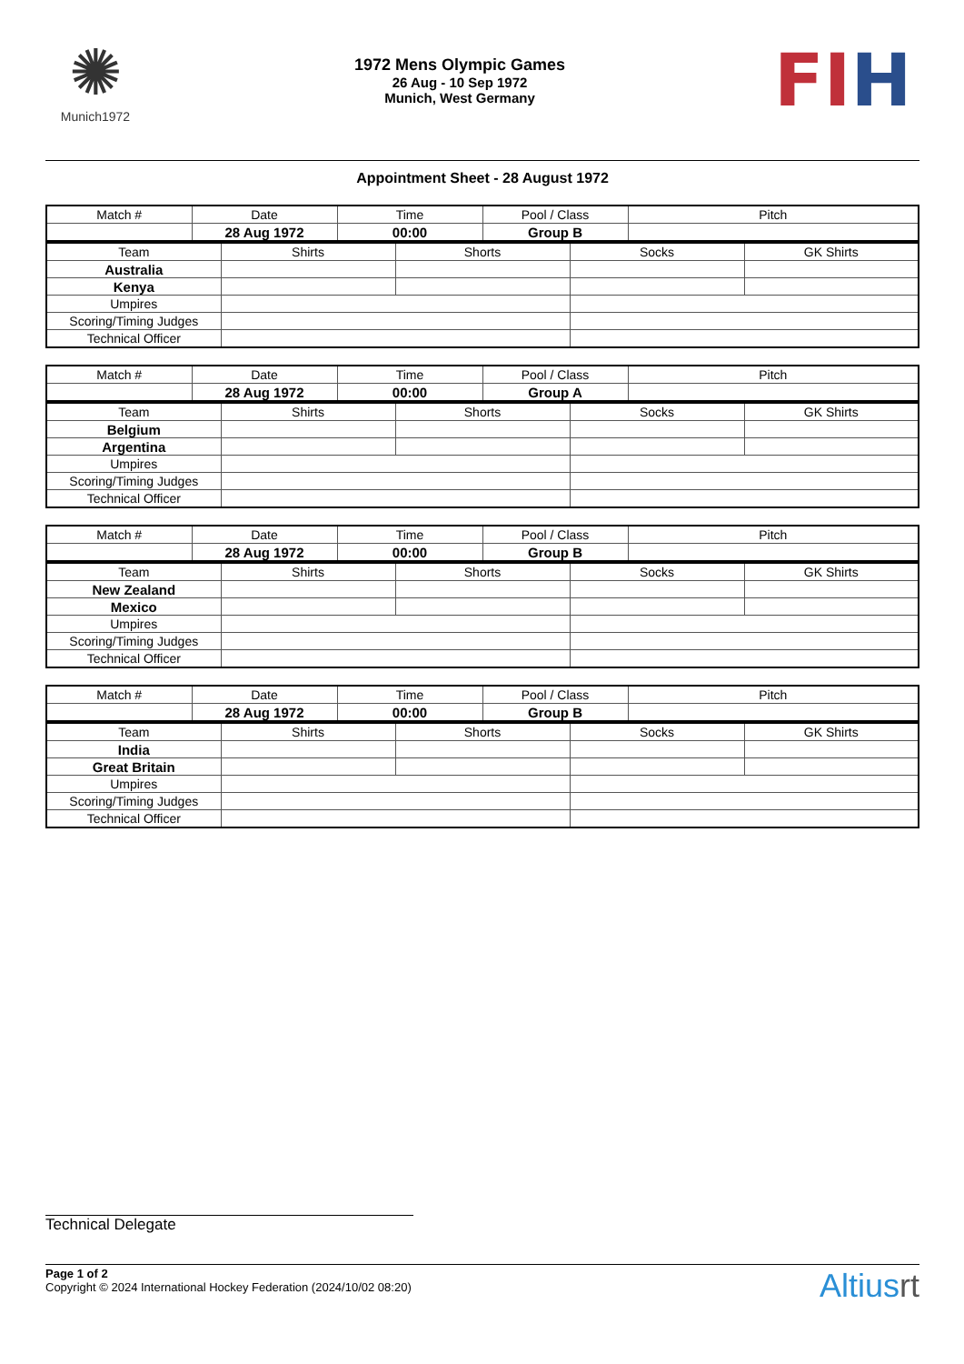✺
Munich1972
1972 Mens Olympic Games
26 Aug - 10 Sep 1972
Munich, West Germany
FI H
Appointment Sheet - 28 August 1972
| Match # | Date | Time | Pool / Class | Pitch |
| | 28 Aug 1972 | 00:00 | Group B | |
| Team | Shirts | Shorts | Socks | GK Shirts |
| Australia | | | | |
| Kenya | | | | |
| Umpires | | | | |
| Scoring/Timing Judges | | | | |
| Technical Officer | | | | |
| Match # | Date | Time | Pool / Class | Pitch |
| | 28 Aug 1972 | 00:00 | Group A | |
| Team | Shirts | Shorts | Socks | GK Shirts |
| Belgium | | | | |
| Argentina | | | | |
| Umpires | | | | |
| Scoring/Timing Judges | | | | |
| Technical Officer | | | | |
| Match # | Date | Time | Pool / Class | Pitch |
| | 28 Aug 1972 | 00:00 | Group B | |
| Team | Shirts | Shorts | Socks | GK Shirts |
| New Zealand | | | | |
| Mexico | | | | |
| Umpires | | | | |
| Scoring/Timing Judges | | | | |
| Technical Officer | | | | |
| Match # | Date | Time | Pool / Class | Pitch |
| | 28 Aug 1972 | 00:00 | Group B | |
| Team | Shirts | Shorts | Socks | GK Shirts |
| India | | | | |
| Great Britain | | | | |
| Umpires | | | | |
| Scoring/Timing Judges | | | | |
| Technical Officer | | | | |
Technical Delegate
Altiusrt
Page 1 of 2
Copyright © 2024 International Hockey Federation (2024/10/02 08:20)